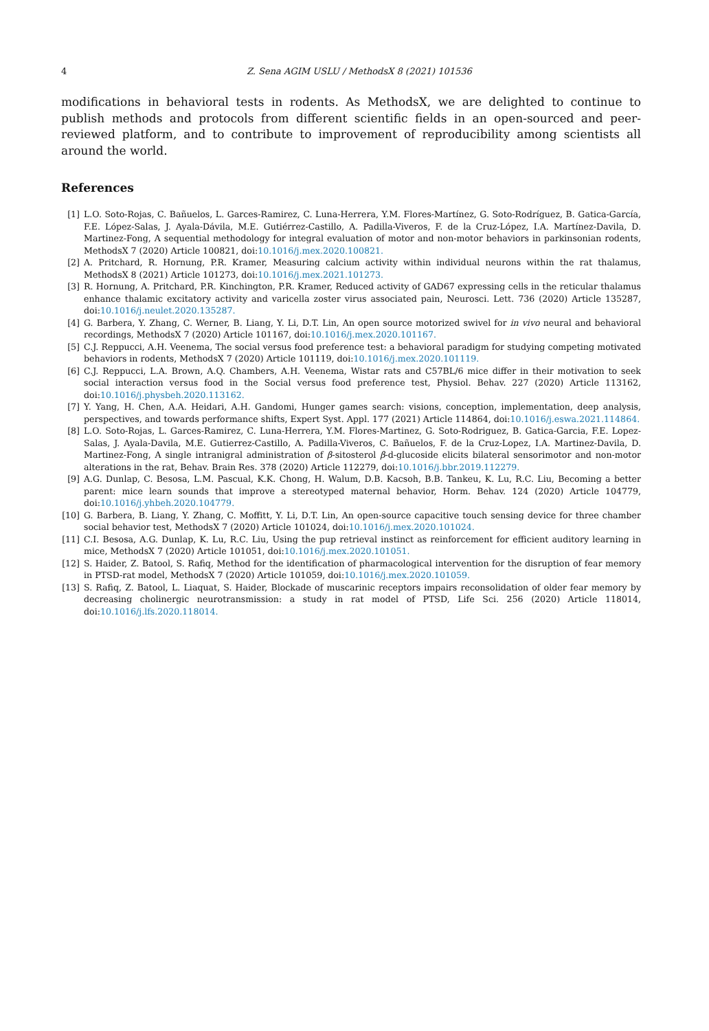4 Z. Sena AGIM USLU / MethodsX 8 (2021) 101536
modifications in behavioral tests in rodents. As MethodsX, we are delighted to continue to publish methods and protocols from different scientific fields in an open-sourced and peer-reviewed platform, and to contribute to improvement of reproducibility among scientists all around the world.
References
[1] L.O. Soto-Rojas, C. Bañuelos, L. Garces-Ramirez, C. Luna-Herrera, Y.M. Flores-Martínez, G. Soto-Rodríguez, B. Gatica-García, F.E. López-Salas, J. Ayala-Dávila, M.E. Gutiérrez-Castillo, A. Padilla-Viveros, F. de la Cruz-López, I.A. Martínez-Davila, D. Martinez-Fong, A sequential methodology for integral evaluation of motor and non-motor behaviors in parkinsonian rodents, MethodsX 7 (2020) Article 100821, doi:10.1016/j.mex.2020.100821.
[2] A. Pritchard, R. Hornung, P.R. Kramer, Measuring calcium activity within individual neurons within the rat thalamus, MethodsX 8 (2021) Article 101273, doi:10.1016/j.mex.2021.101273.
[3] R. Hornung, A. Pritchard, P.R. Kinchington, P.R. Kramer, Reduced activity of GAD67 expressing cells in the reticular thalamus enhance thalamic excitatory activity and varicella zoster virus associated pain, Neurosci. Lett. 736 (2020) Article 135287, doi:10.1016/j.neulet.2020.135287.
[4] G. Barbera, Y. Zhang, C. Werner, B. Liang, Y. Li, D.T. Lin, An open source motorized swivel for in vivo neural and behavioral recordings, MethodsX 7 (2020) Article 101167, doi:10.1016/j.mex.2020.101167.
[5] C.J. Reppucci, A.H. Veenema, The social versus food preference test: a behavioral paradigm for studying competing motivated behaviors in rodents, MethodsX 7 (2020) Article 101119, doi:10.1016/j.mex.2020.101119.
[6] C.J. Reppucci, L.A. Brown, A.Q. Chambers, A.H. Veenema, Wistar rats and C57BL/6 mice differ in their motivation to seek social interaction versus food in the Social versus food preference test, Physiol. Behav. 227 (2020) Article 113162, doi:10.1016/j.physbeh.2020.113162.
[7] Y. Yang, H. Chen, A.A. Heidari, A.H. Gandomi, Hunger games search: visions, conception, implementation, deep analysis, perspectives, and towards performance shifts, Expert Syst. Appl. 177 (2021) Article 114864, doi:10.1016/j.eswa.2021.114864.
[8] L.O. Soto-Rojas, L. Garces-Ramirez, C. Luna-Herrera, Y.M. Flores-Martinez, G. Soto-Rodriguez, B. Gatica-Garcia, F.E. Lopez-Salas, J. Ayala-Davila, M.E. Gutierrez-Castillo, A. Padilla-Viveros, C. Bañuelos, F. de la Cruz-Lopez, I.A. Martinez-Davila, D. Martinez-Fong, A single intranigral administration of β-sitosterol β-d-glucoside elicits bilateral sensorimotor and non-motor alterations in the rat, Behav. Brain Res. 378 (2020) Article 112279, doi:10.1016/j.bbr.2019.112279.
[9] A.G. Dunlap, C. Besosa, L.M. Pascual, K.K. Chong, H. Walum, D.B. Kacsoh, B.B. Tankeu, K. Lu, R.C. Liu, Becoming a better parent: mice learn sounds that improve a stereotyped maternal behavior, Horm. Behav. 124 (2020) Article 104779, doi:10.1016/j.yhbeh.2020.104779.
[10] G. Barbera, B. Liang, Y. Zhang, C. Moffitt, Y. Li, D.T. Lin, An open-source capacitive touch sensing device for three chamber social behavior test, MethodsX 7 (2020) Article 101024, doi:10.1016/j.mex.2020.101024.
[11] C.I. Besosa, A.G. Dunlap, K. Lu, R.C. Liu, Using the pup retrieval instinct as reinforcement for efficient auditory learning in mice, MethodsX 7 (2020) Article 101051, doi:10.1016/j.mex.2020.101051.
[12] S. Haider, Z. Batool, S. Rafiq, Method for the identification of pharmacological intervention for the disruption of fear memory in PTSD-rat model, MethodsX 7 (2020) Article 101059, doi:10.1016/j.mex.2020.101059.
[13] S. Rafiq, Z. Batool, L. Liaquat, S. Haider, Blockade of muscarinic receptors impairs reconsolidation of older fear memory by decreasing cholinergic neurotransmission: a study in rat model of PTSD, Life Sci. 256 (2020) Article 118014, doi:10.1016/j.lfs.2020.118014.